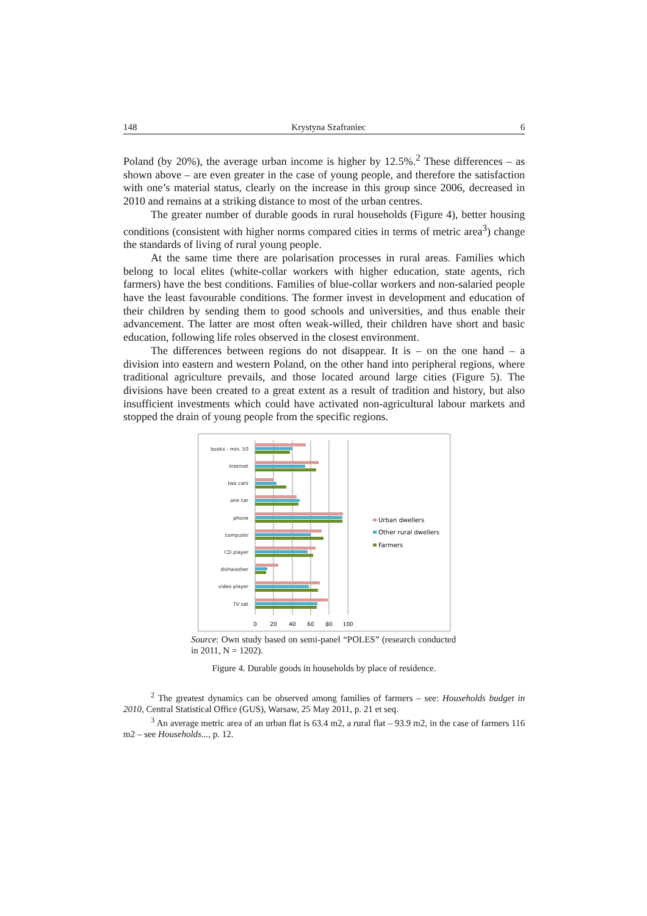148 Krystyna Szafraniec 6
Poland (by 20%), the average urban income is higher by 12.5%.<sup>2</sup> These differences – as shown above – are even greater in the case of young people, and therefore the satisfaction with one’s material status, clearly on the increase in this group since 2006, decreased in 2010 and remains at a striking distance to most of the urban centres.
The greater number of durable goods in rural households (Figure 4), better housing conditions (consistent with higher norms compared cities in terms of metric area<sup>3</sup>) change the standards of living of rural young people.
At the same time there are polarisation processes in rural areas. Families which belong to local elites (white-collar workers with higher education, state agents, rich farmers) have the best conditions. Families of blue-collar workers and non-salaried people have the least favourable conditions. The former invest in development and education of their children by sending them to good schools and universities, and thus enable their advancement. The latter are most often weak-willed, their children have short and basic education, following life roles observed in the closest environment.
The differences between regions do not disappear. It is – on the one hand – a division into eastern and western Poland, on the other hand into peripheral regions, where traditional agriculture prevails, and those located around large cities (Figure 5). The divisions have been created to a great extent as a result of tradition and history, but also insufficient investments which could have activated non-agricultural labour markets and stopped the drain of young people from the specific regions.
books - min. 50
Internet
two cars
one car
phone
computer
CD player
dishwasher
video player
TV sat
0
20
40
60
80
100
Urban dwellers
Other rural dwellers
Farmers
Source: Own study based on semi-panel “POLES” (research conducted in 2011, N = 1202).
Figure 4. Durable goods in households by place of residence.
<sup>2</sup> The greatest dynamics can be observed among families of farmers – see: Households budget in 2010, Central Statistical Office (GUS), Warsaw, 25 May 2011, p. 21 et seq.
<sup>3</sup> An average metric area of an urban flat is 63.4 m2, a rural flat – 93.9 m2, in the case of farmers 116 m2 – see Households..., p. 12.